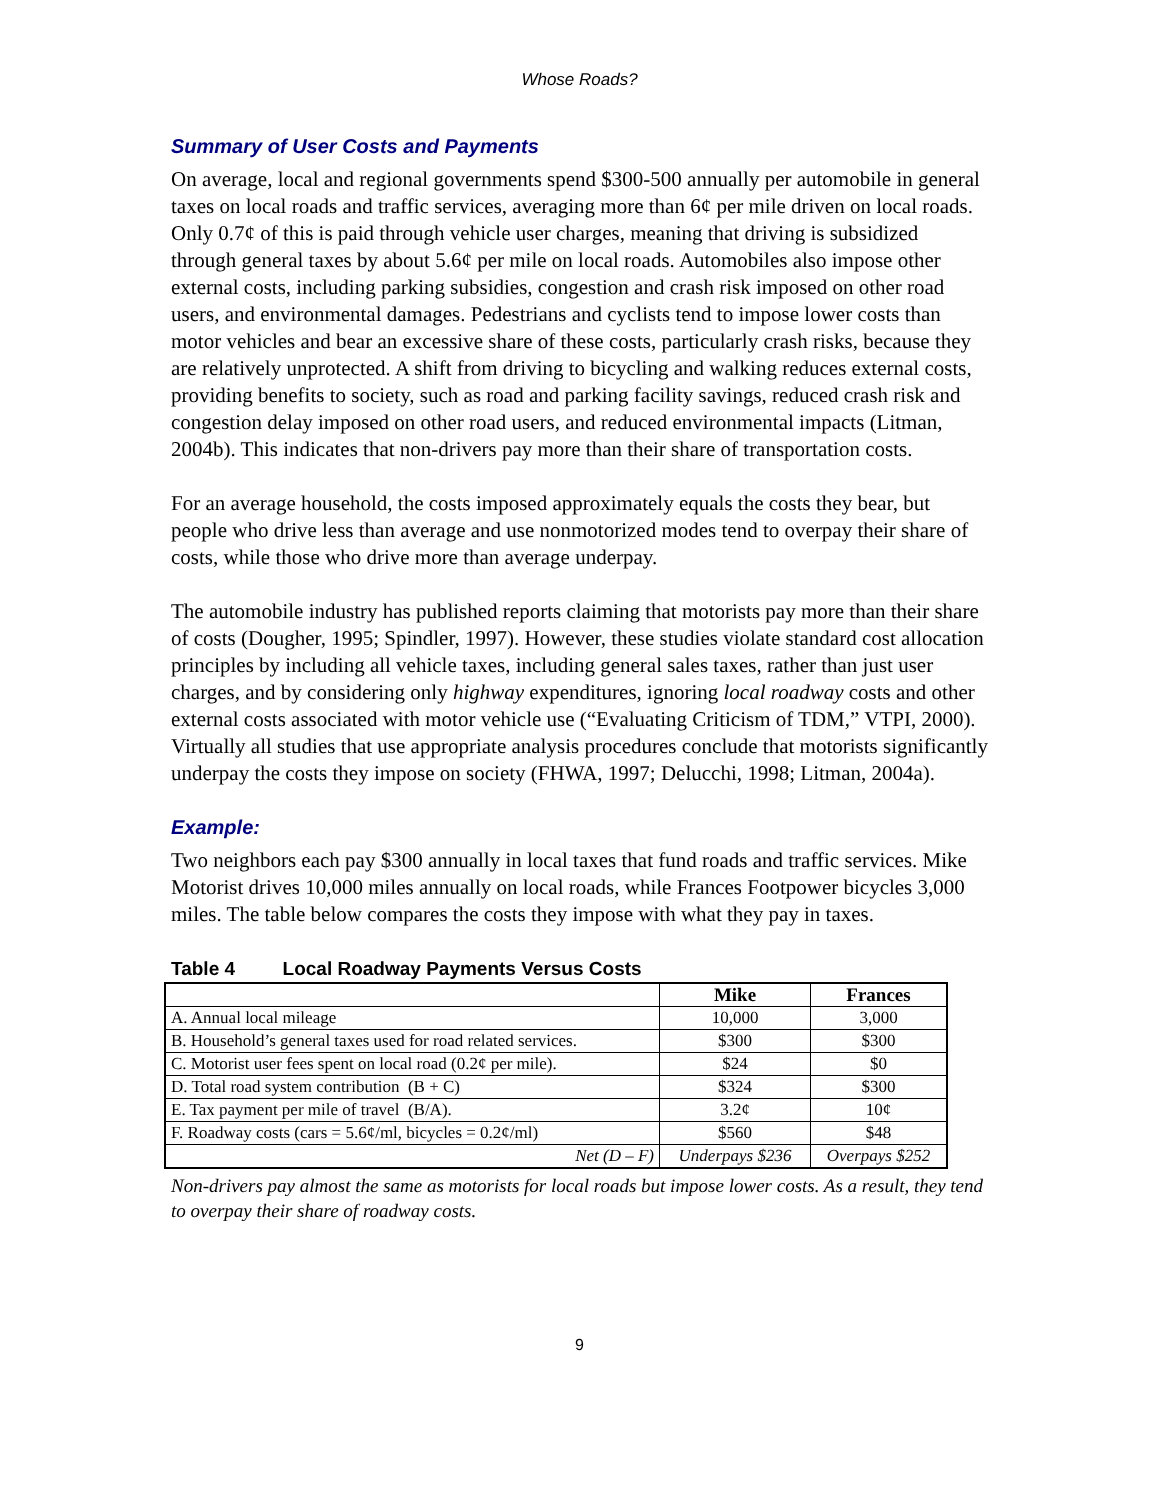Whose Roads?
Summary of User Costs and Payments
On average, local and regional governments spend $300-500 annually per automobile in general taxes on local roads and traffic services, averaging more than 6¢ per mile driven on local roads. Only 0.7¢ of this is paid through vehicle user charges, meaning that driving is subsidized through general taxes by about 5.6¢ per mile on local roads. Automobiles also impose other external costs, including parking subsidies, congestion and crash risk imposed on other road users, and environmental damages. Pedestrians and cyclists tend to impose lower costs than motor vehicles and bear an excessive share of these costs, particularly crash risks, because they are relatively unprotected. A shift from driving to bicycling and walking reduces external costs, providing benefits to society, such as road and parking facility savings, reduced crash risk and congestion delay imposed on other road users, and reduced environmental impacts (Litman, 2004b). This indicates that non-drivers pay more than their share of transportation costs.
For an average household, the costs imposed approximately equals the costs they bear, but people who drive less than average and use nonmotorized modes tend to overpay their share of costs, while those who drive more than average underpay.
The automobile industry has published reports claiming that motorists pay more than their share of costs (Dougher, 1995; Spindler, 1997). However, these studies violate standard cost allocation principles by including all vehicle taxes, including general sales taxes, rather than just user charges, and by considering only highway expenditures, ignoring local roadway costs and other external costs associated with motor vehicle use (“Evaluating Criticism of TDM,” VTPI, 2000). Virtually all studies that use appropriate analysis procedures conclude that motorists significantly underpay the costs they impose on society (FHWA, 1997; Delucchi, 1998; Litman, 2004a).
Example:
Two neighbors each pay $300 annually in local taxes that fund roads and traffic services. Mike Motorist drives 10,000 miles annually on local roads, while Frances Footpower bicycles 3,000 miles. The table below compares the costs they impose with what they pay in taxes.
Table 4 Local Roadway Payments Versus Costs
| | Mike | Frances |
| --- | --- | --- |
| A. Annual local mileage | 10,000 | 3,000 |
| B. Household’s general taxes used for road related services. | $300 | $300 |
| C. Motorist user fees spent on local road (0.2¢ per mile). | $24 | $0 |
| D. Total road system contribution (B + C) | $324 | $300 |
| E. Tax payment per mile of travel (B/A). | 3.2¢ | 10¢ |
| F. Roadway costs (cars = 5.6¢/ml, bicycles = 0.2¢/ml) | $560 | $48 |
| Net (D – F) | Underpays $236 | Overpays $252 |
Non-drivers pay almost the same as motorists for local roads but impose lower costs. As a result, they tend to overpay their share of roadway costs.
9